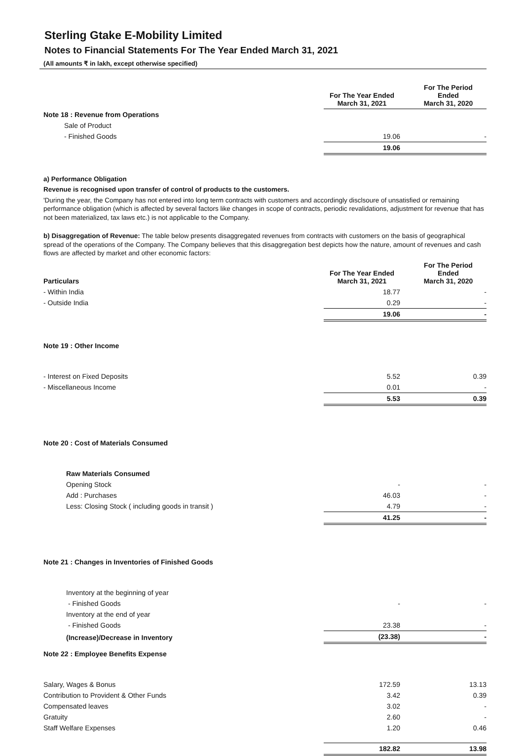Sterling Gtake E-Mobility Limited
Notes to Financial Statements For The Year Ended March 31, 2021
(All amounts ₹ in lakh, except otherwise specified)
| | For The Year Ended March 31, 2021 | For The Period Ended March 31, 2020 |
| --- | --- | --- |
| Note 18 : Revenue from Operations | | |
| Sale of Product | | |
| - Finished Goods | 19.06 | - |
| | 19.06 | |
a) Performance Obligation
Revenue is recognised upon transfer of control of products to the customers.
'During the year, the Company has not entered into long term contracts with customers and accordingly disclsoure of unsatisfied or remaining performance obligation (which is affected by several factors like changes in scope of contracts, periodic revalidations, adjustment for revenue that has not been materialized, tax laws etc.) is not applicable to the Company.
b) Disaggregation of Revenue: The table below presents disaggregated revenues from contracts with customers on the basis of geographical spread of the operations of the Company. The Company believes that this disaggregation best depicts how the nature, amount of revenues and cash flows are affected by market and other economic factors:
| Particulars | For The Year Ended March 31, 2021 | For The Period Ended March 31, 2020 |
| --- | --- | --- |
| - Within India | 18.77 | - |
| - Outside India | 0.29 | - |
| | 19.06 | - |
| Note 19 : Other Income | | |
| - Interest on Fixed Deposits | 5.52 | 0.39 |
| - Miscellaneous Income | 0.01 | - |
| | 5.53 | 0.39 |
| Note 20 : Cost of Materials Consumed | | |
| Raw Materials Consumed | | |
| Opening Stock | - | - |
| Add : Purchases | 46.03 | - |
| Less: Closing Stock ( including goods in transit ) | 4.79 | - |
| | 41.25 | - |
| Note 21 : Changes in Inventories of Finished Goods | | |
| Inventory at the beginning of year | | |
| - Finished Goods | - | - |
| Inventory at the end of year | | |
| - Finished Goods | 23.38 | - |
| (Increase)/Decrease in Inventory | (23.38) | - |
| Note 22 : Employee Benefits Expense | | |
| Salary, Wages & Bonus | 172.59 | 13.13 |
| Contribution to Provident & Other Funds | 3.42 | 0.39 |
| Compensated leaves | 3.02 | - |
| Gratuity | 2.60 | - |
| Staff Welfare Expenses | 1.20 | 0.46 |
| | 182.82 | 13.98 |